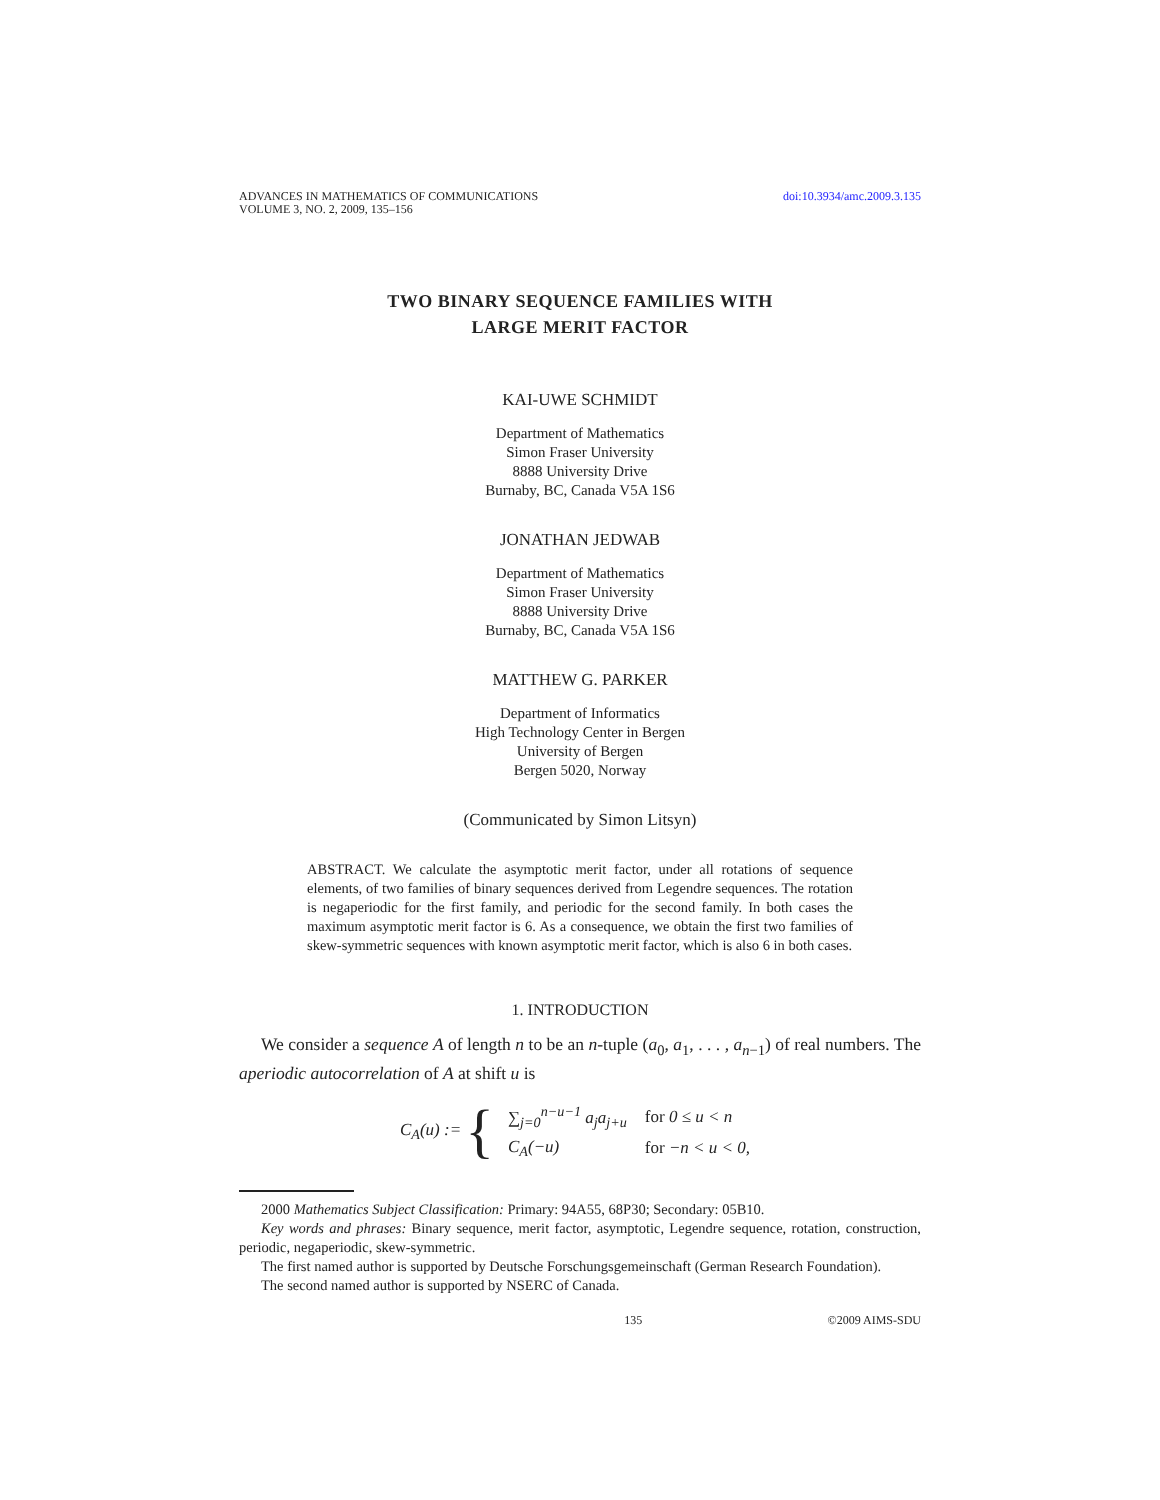ADVANCES IN MATHEMATICS OF COMMUNICATIONS
VOLUME 3, NO. 2, 2009, 135–156
doi:10.3934/amc.2009.3.135
TWO BINARY SEQUENCE FAMILIES WITH
LARGE MERIT FACTOR
KAI-UWE SCHMIDT
Department of Mathematics
Simon Fraser University
8888 University Drive
Burnaby, BC, Canada V5A 1S6
JONATHAN JEDWAB
Department of Mathematics
Simon Fraser University
8888 University Drive
Burnaby, BC, Canada V5A 1S6
MATTHEW G. PARKER
Department of Informatics
High Technology Center in Bergen
University of Bergen
Bergen 5020, Norway
(Communicated by Simon Litsyn)
ABSTRACT. We calculate the asymptotic merit factor, under all rotations of sequence elements, of two families of binary sequences derived from Legendre sequences. The rotation is negaperiodic for the first family, and periodic for the second family. In both cases the maximum asymptotic merit factor is 6. As a consequence, we obtain the first two families of skew-symmetric sequences with known asymptotic merit factor, which is also 6 in both cases.
1. INTRODUCTION
We consider a sequence A of length n to be an n-tuple (a<sub>0</sub>, a<sub>1</sub>, . . . , a<sub>n−1</sub>) of real numbers. The aperiodic autocorrelation of A at shift u is
C<sub>A</sub>(u) := {
| ∑<sub>j=0</sub><sup>n−u−1</sup> a<sub>j</sub>a<sub>j+u</sub> | for 0 ≤ u < n |
| C<sub>A</sub>(−u) | for −n < u < 0, |
2000 Mathematics Subject Classification: Primary: 94A55, 68P30; Secondary: 05B10.
Key words and phrases: Binary sequence, merit factor, asymptotic, Legendre sequence, rotation, construction, periodic, negaperiodic, skew-symmetric.
The first named author is supported by Deutsche Forschungsgemeinschaft (German Research Foundation).
The second named author is supported by NSERC of Canada.
135 ©2009 AIMS-SDU